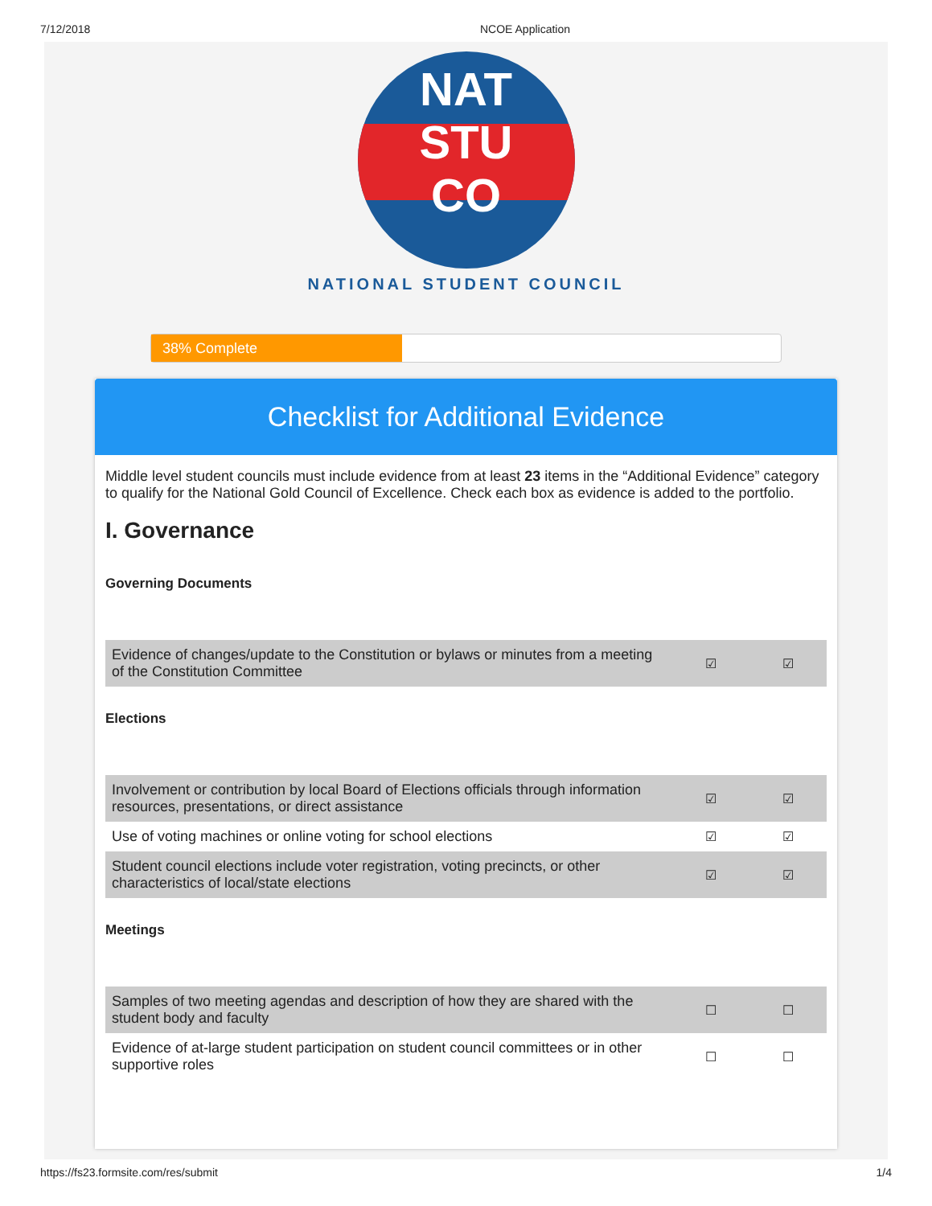7/12/2018 NCOE Application
NAT
STU
CO
NATIONAL STUDENT COUNCIL
38% Complete
Checklist for Additional Evidence
Middle level student councils must include evidence from at least 23 items in the “Additional Evidence” category to qualify for the National Gold Council of Excellence. Check each box as evidence is added to the portfolio.
I. Governance
Governing Documents
| Evidence of changes/update to the Constitution or bylaws or minutes from a meeting of the Constitution Committee | ☑ | ☑ |
Elections
| Involvement or contribution by local Board of Elections officials through information resources, presentations, or direct assistance | ☑ | ☑ |
| Use of voting machines or online voting for school elections | ☑ | ☑ |
| Student council elections include voter registration, voting precincts, or other characteristics of local/state elections | ☑ | ☑ |
Meetings
| Samples of two meeting agendas and description of how they are shared with the student body and faculty | ☐ | ☐ |
| Evidence of at-large student participation on student council committees or in other supportive roles | ☐ | ☐ |
https://fs23.formsite.com/res/submit 1/4